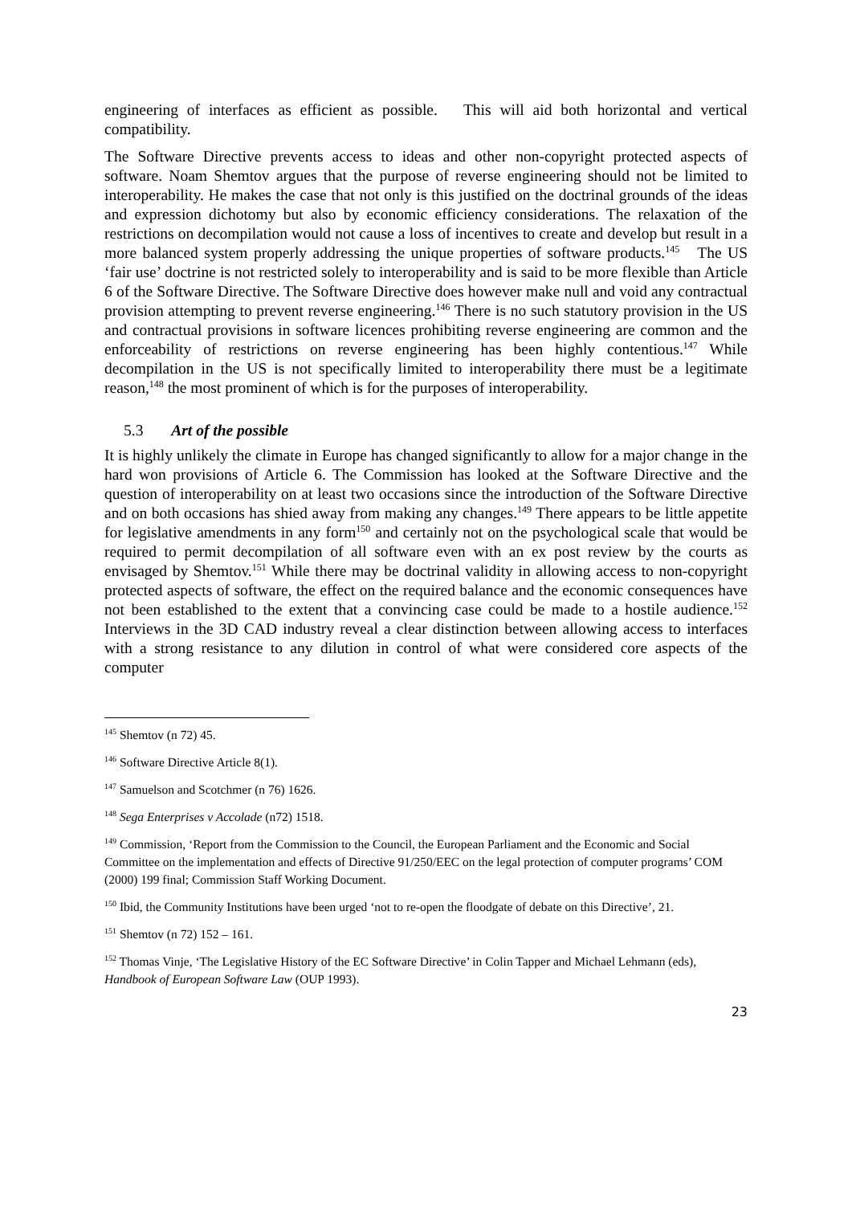engineering of interfaces as efficient as possible. This will aid both horizontal and vertical compatibility.
The Software Directive prevents access to ideas and other non-copyright protected aspects of software. Noam Shemtov argues that the purpose of reverse engineering should not be limited to interoperability. He makes the case that not only is this justified on the doctrinal grounds of the ideas and expression dichotomy but also by economic efficiency considerations. The relaxation of the restrictions on decompilation would not cause a loss of incentives to create and develop but result in a more balanced system properly addressing the unique properties of software products.<sup>145</sup> The US ‘fair use’ doctrine is not restricted solely to interoperability and is said to be more flexible than Article 6 of the Software Directive. The Software Directive does however make null and void any contractual provision attempting to prevent reverse engineering.<sup>146</sup> There is no such statutory provision in the US and contractual provisions in software licences prohibiting reverse engineering are common and the enforceability of restrictions on reverse engineering has been highly contentious.<sup>147</sup> While decompilation in the US is not specifically limited to interoperability there must be a legitimate reason,<sup>148</sup> the most prominent of which is for the purposes of interoperability.
5.3 Art of the possible
It is highly unlikely the climate in Europe has changed significantly to allow for a major change in the hard won provisions of Article 6. The Commission has looked at the Software Directive and the question of interoperability on at least two occasions since the introduction of the Software Directive and on both occasions has shied away from making any changes.<sup>149</sup> There appears to be little appetite for legislative amendments in any form<sup>150</sup> and certainly not on the psychological scale that would be required to permit decompilation of all software even with an ex post review by the courts as envisaged by Shemtov.<sup>151</sup> While there may be doctrinal validity in allowing access to non-copyright protected aspects of software, the effect on the required balance and the economic consequences have not been established to the extent that a convincing case could be made to a hostile audience.<sup>152</sup> Interviews in the 3D CAD industry reveal a clear distinction between allowing access to interfaces with a strong resistance to any dilution in control of what were considered core aspects of the computer
<sup>145</sup> Shemtov (n 72) 45.
<sup>146</sup> Software Directive Article 8(1).
<sup>147</sup> Samuelson and Scotchmer (n 76) 1626.
<sup>148</sup> Sega Enterprises v Accolade (n72) 1518.
<sup>149</sup> Commission, ‘Report from the Commission to the Council, the European Parliament and the Economic and Social Committee on the implementation and effects of Directive 91/250/EEC on the legal protection of computer programs’ COM (2000) 199 final; Commission Staff Working Document.
<sup>150</sup> Ibid, the Community Institutions have been urged ‘not to re-open the floodgate of debate on this Directive’, 21.
<sup>151</sup> Shemtov (n 72) 152 – 161.
<sup>152</sup> Thomas Vinje, ‘The Legislative History of the EC Software Directive’ in Colin Tapper and Michael Lehmann (eds), Handbook of European Software Law (OUP 1993).
23